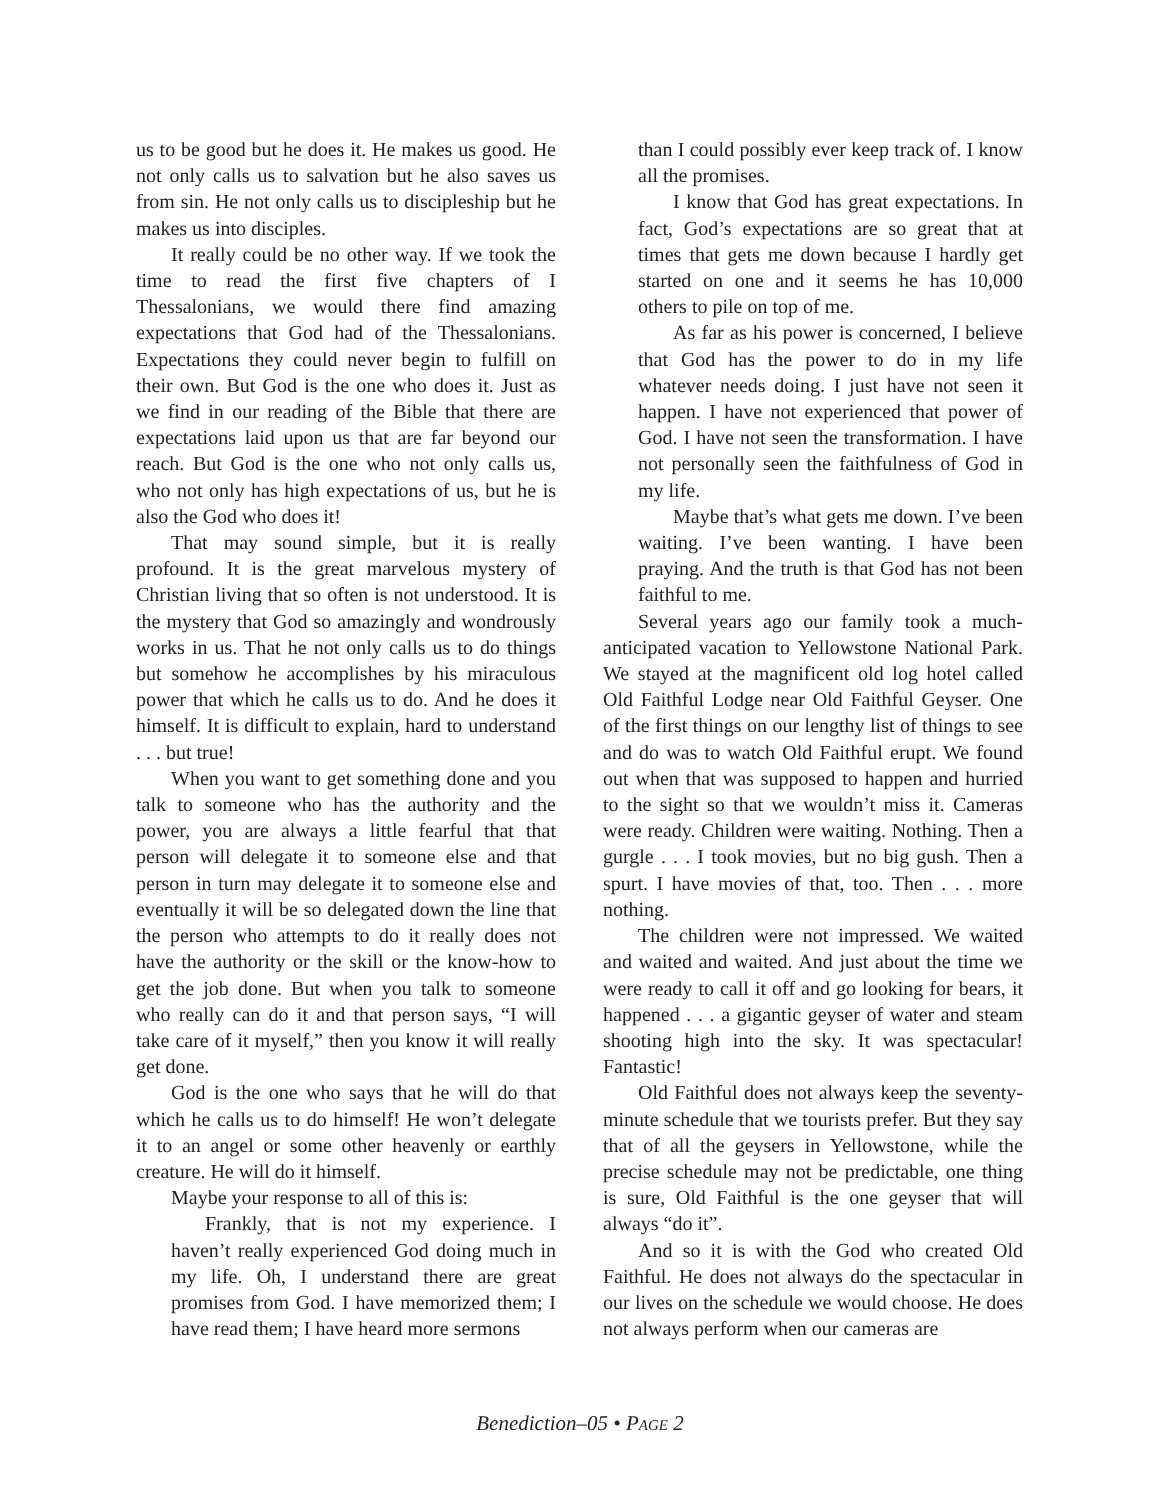us to be good but he does it. He makes us good. He not only calls us to salvation but he also saves us from sin. He not only calls us to discipleship but he makes us into disciples.
It really could be no other way. If we took the time to read the first five chapters of I Thessalonians, we would there find amazing expectations that God had of the Thessalonians. Expectations they could never begin to fulfill on their own. But God is the one who does it. Just as we find in our reading of the Bible that there are expectations laid upon us that are far beyond our reach. But God is the one who not only calls us, who not only has high expectations of us, but he is also the God who does it!
That may sound simple, but it is really profound. It is the great marvelous mystery of Christian living that so often is not understood. It is the mystery that God so amazingly and wondrously works in us. That he not only calls us to do things but somehow he accomplishes by his miraculous power that which he calls us to do. And he does it himself. It is difficult to explain, hard to understand . . . but true!
When you want to get something done and you talk to someone who has the authority and the power, you are always a little fearful that that person will delegate it to someone else and that person in turn may delegate it to someone else and eventually it will be so delegated down the line that the person who attempts to do it really does not have the authority or the skill or the know-how to get the job done. But when you talk to someone who really can do it and that person says, “I will take care of it myself,” then you know it will really get done.
God is the one who says that he will do that which he calls us to do himself! He won’t delegate it to an angel or some other heavenly or earthly creature. He will do it himself.
Maybe your response to all of this is:
Frankly, that is not my experience. I haven’t really experienced God doing much in my life. Oh, I understand there are great promises from God. I have memorized them; I have read them; I have heard more sermons
than I could possibly ever keep track of. I know all the promises.
I know that God has great expectations. In fact, God’s expectations are so great that at times that gets me down because I hardly get started on one and it seems he has 10,000 others to pile on top of me.
As far as his power is concerned, I believe that God has the power to do in my life whatever needs doing. I just have not seen it happen. I have not experienced that power of God. I have not seen the transformation. I have not personally seen the faithfulness of God in my life.
Maybe that’s what gets me down. I’ve been waiting. I’ve been wanting. I have been praying. And the truth is that God has not been faithful to me.
Several years ago our family took a much-anticipated vacation to Yellowstone National Park. We stayed at the magnificent old log hotel called Old Faithful Lodge near Old Faithful Geyser. One of the first things on our lengthy list of things to see and do was to watch Old Faithful erupt. We found out when that was supposed to happen and hurried to the sight so that we wouldn’t miss it. Cameras were ready. Children were waiting. Nothing. Then a gurgle . . . I took movies, but no big gush. Then a spurt. I have movies of that, too. Then . . . more nothing.
The children were not impressed. We waited and waited and waited. And just about the time we were ready to call it off and go looking for bears, it happened . . . a gigantic geyser of water and steam shooting high into the sky. It was spectacular! Fantastic!
Old Faithful does not always keep the seventy-minute schedule that we tourists prefer. But they say that of all the geysers in Yellowstone, while the precise schedule may not be predictable, one thing is sure, Old Faithful is the one geyser that will always “do it”.
And so it is with the God who created Old Faithful. He does not always do the spectacular in our lives on the schedule we would choose. He does not always perform when our cameras are
Benediction–05 • PAGE 2